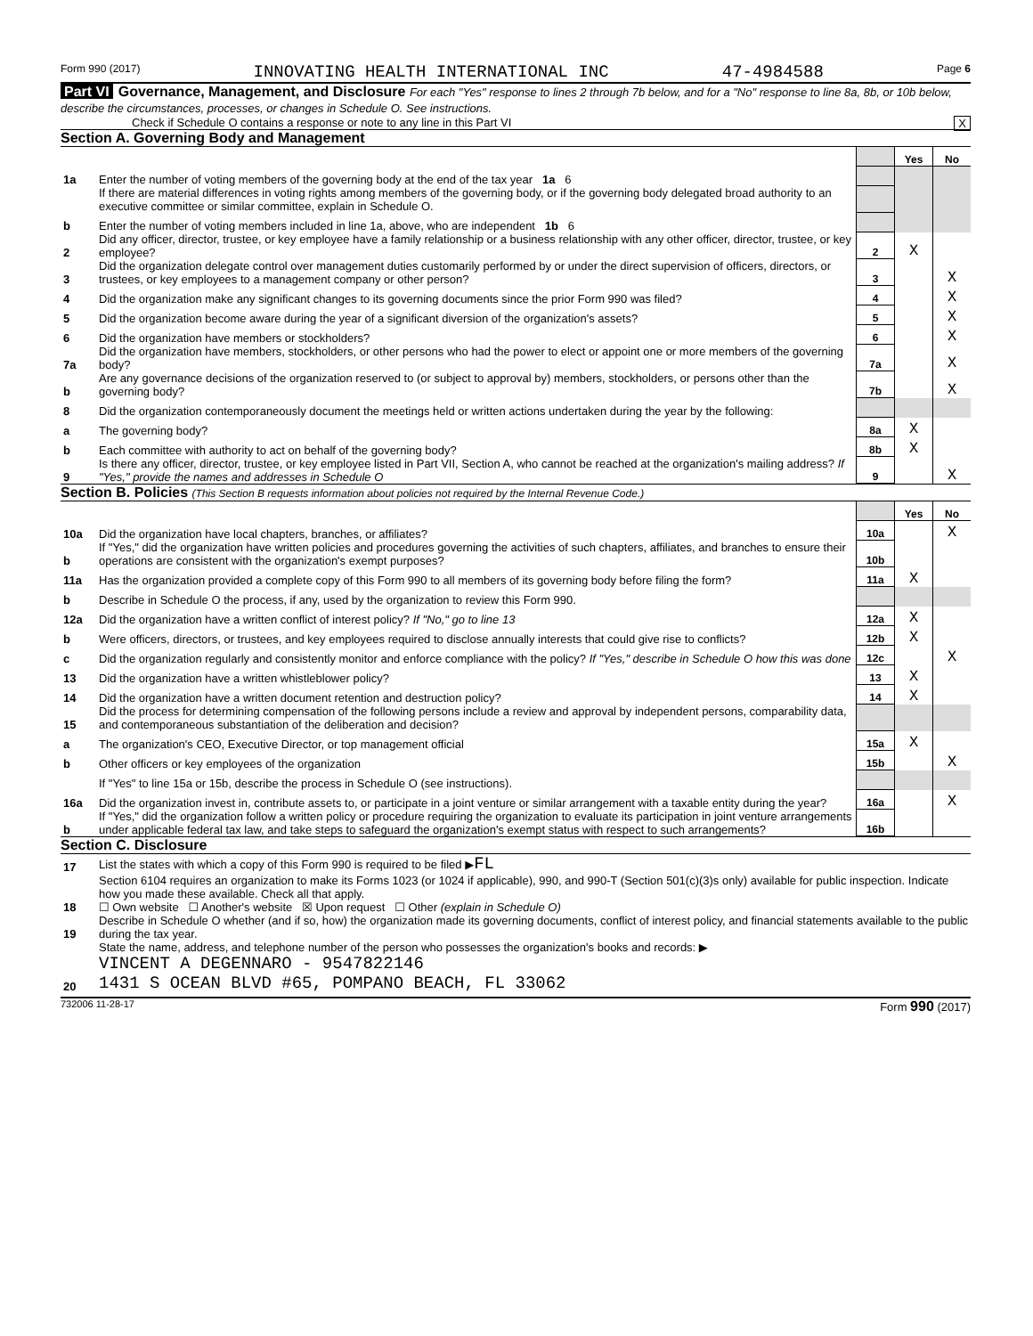Form 990 (2017) INNOVATING HEALTH INTERNATIONAL INC 47-4984588 Page 6
Part VI Governance, Management, and Disclosure For each "Yes" response to lines 2 through 7b below, and for a "No" response to line 8a, 8b, or 10b below, describe the circumstances, processes, or changes in Schedule O. See instructions.
Check if Schedule O contains a response or note to any line in this Part VI X
Section A. Governing Body and Management
| | | | Yes | No |
| 1a | Enter the number of voting members of the governing body at the end of the tax year 1a 6 | | | |
| | If there are material differences in voting rights among members of the governing body, or if the governing body delegated broad authority to an executive committee or similar committee, explain in Schedule O. | | | |
| b | Enter the number of voting members included in line 1a, above, who are independent 1b 6 | | | |
| 2 | Did any officer, director, trustee, or key employee have a family relationship or a business relationship with any other officer, director, trustee, or key employee? | 2 | X | |
| 3 | Did the organization delegate control over management duties customarily performed by or under the direct supervision of officers, directors, or trustees, or key employees to a management company or other person? | 3 | | X |
| 4 | Did the organization make any significant changes to its governing documents since the prior Form 990 was filed? | 4 | | X |
| 5 | Did the organization become aware during the year of a significant diversion of the organization's assets? | 5 | | X |
| 6 | Did the organization have members or stockholders? | 6 | | X |
| 7a | Did the organization have members, stockholders, or other persons who had the power to elect or appoint one or more members of the governing body? | 7a | | X |
| b | Are any governance decisions of the organization reserved to (or subject to approval by) members, stockholders, or persons other than the governing body? | 7b | | X |
| 8 | Did the organization contemporaneously document the meetings held or written actions undertaken during the year by the following: | | | |
| a | The governing body? | 8a | X | |
| b | Each committee with authority to act on behalf of the governing body? | 8b | X | |
| 9 | Is there any officer, director, trustee, or key employee listed in Part VII, Section A, who cannot be reached at the organization's mailing address? If "Yes," provide the names and addresses in Schedule O | 9 | | X |
Section B. Policies (This Section B requests information about policies not required by the Internal Revenue Code.)
| | | | Yes | No |
| 10a | Did the organization have local chapters, branches, or affiliates? | 10a | | X |
| b | If "Yes," did the organization have written policies and procedures governing the activities of such chapters, affiliates, and branches to ensure their operations are consistent with the organization's exempt purposes? | 10b | | |
| 11a | Has the organization provided a complete copy of this Form 990 to all members of its governing body before filing the form? | 11a | X | |
| b | Describe in Schedule O the process, if any, used by the organization to review this Form 990. | | | |
| 12a | Did the organization have a written conflict of interest policy? If "No," go to line 13 | 12a | X | |
| b | Were officers, directors, or trustees, and key employees required to disclose annually interests that could give rise to conflicts? | 12b | X | |
| c | Did the organization regularly and consistently monitor and enforce compliance with the policy? If "Yes," describe in Schedule O how this was done | 12c | | X |
| 13 | Did the organization have a written whistleblower policy? | 13 | X | |
| 14 | Did the organization have a written document retention and destruction policy? | 14 | X | |
| 15 | Did the process for determining compensation of the following persons include a review and approval by independent persons, comparability data, and contemporaneous substantiation of the deliberation and decision? | | | |
| a | The organization's CEO, Executive Director, or top management official | 15a | X | |
| b | Other officers or key employees of the organization | 15b | | X |
| | If "Yes" to line 15a or 15b, describe the process in Schedule O (see instructions). | | | |
| 16a | Did the organization invest in, contribute assets to, or participate in a joint venture or similar arrangement with a taxable entity during the year? | 16a | | X |
| b | If "Yes," did the organization follow a written policy or procedure requiring the organization to evaluate its participation in joint venture arrangements under applicable federal tax law, and take steps to safeguard the organization's exempt status with respect to such arrangements? | 16b | | |
Section C. Disclosure
| 17 | List the states with which a copy of this Form 990 is required to be filed ▶ FL |
| 18 | Section 6104 requires an organization to make its Forms 1023 (or 1024 if applicable), 990, and 990-T (Section 501(c)(3)s only) available for public inspection. Indicate how you made these available. Check all that apply. ☐ Own website ☐ Another's website ☒ Upon request ☐ Other (explain in Schedule O) |
| 19 | Describe in Schedule O whether (and if so, how) the organization made its governing documents, conflict of interest policy, and financial statements available to the public during the tax year. |
| 20 | State the name, address, and telephone number of the person who possesses the organization's books and records: ▶ VINCENT A DEGENNARO - 9547822146 1431 S OCEAN BLVD #65, POMPANO BEACH, FL 33062 |
732006 11-28-17 Form 990 (2017)